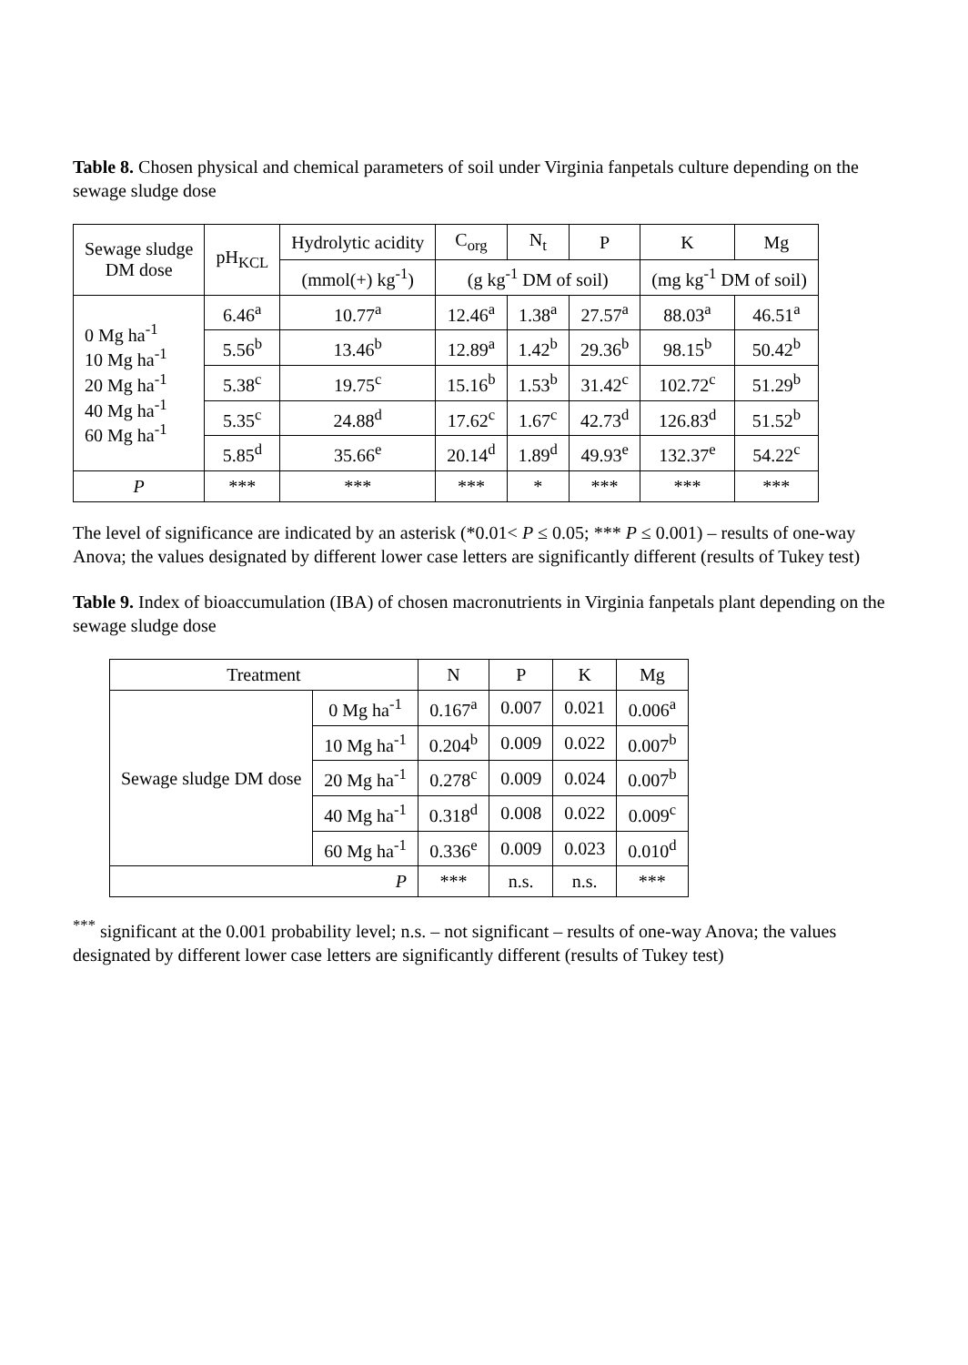Table 8. Chosen physical and chemical parameters of soil under Virginia fanpetals culture depending on the sewage sludge dose
| Sewage sludge DM dose | pH<sub>KCL</sub> | Hydrolytic acidity | C<sub>org</sub> | N<sub>t</sub> | P | K | Mg |
| --- | --- | --- | --- | --- | --- | --- | --- |
| | | (mmol(+) kg<sup>-1</sup>) | (g kg<sup>-1</sup> DM of soil) | | | (mg kg<sup>-1</sup> DM of soil) | |
| 0 Mg ha<sup>-1</sup> 10 Mg ha<sup>-1</sup> 20 Mg ha<sup>-1</sup> 40 Mg ha<sup>-1</sup> 60 Mg ha<sup>-1</sup> | 6.46<sup>a</sup> | 10.77<sup>a</sup> | 12.46<sup>a</sup> | 1.38<sup>a</sup> | 27.57<sup>a</sup> | 88.03<sup>a</sup> | 46.51<sup>a</sup> |
| | 5.56<sup>b</sup> | 13.46<sup>b</sup> | 12.89<sup>a</sup> | 1.42<sup>b</sup> | 29.36<sup>b</sup> | 98.15<sup>b</sup> | 50.42<sup>b</sup> |
| | 5.38<sup>c</sup> | 19.75<sup>c</sup> | 15.16<sup>b</sup> | 1.53<sup>b</sup> | 31.42<sup>c</sup> | 102.72<sup>c</sup> | 51.29<sup>b</sup> |
| | 5.35<sup>c</sup> | 24.88<sup>d</sup> | 17.62<sup>c</sup> | 1.67<sup>c</sup> | 42.73<sup>d</sup> | 126.83<sup>d</sup> | 51.52<sup>b</sup> |
| | 5.85<sup>d</sup> | 35.66<sup>e</sup> | 20.14<sup>d</sup> | 1.89<sup>d</sup> | 49.93<sup>e</sup> | 132.37<sup>e</sup> | 54.22<sup>c</sup> |
| P | *** | *** | *** | * | *** | *** | *** |
The level of significance are indicated by an asterisk (*0.01< P ≤ 0.05; *** P ≤ 0.001) – results of one-way Anova; the values designated by different lower case letters are significantly different (results of Tukey test)
Table 9. Index of bioaccumulation (IBA) of chosen macronutrients in Virginia fanpetals plant depending on the sewage sludge dose
| Treatment | | N | P | K | Mg |
| --- | --- | --- | --- | --- | --- |
| Sewage sludge DM dose | 0 Mg ha<sup>-1</sup> | 0.167<sup>a</sup> | 0.007 | 0.021 | 0.006<sup>a</sup> |
| | 10 Mg ha<sup>-1</sup> | 0.204<sup>b</sup> | 0.009 | 0.022 | 0.007<sup>b</sup> |
| | 20 Mg ha<sup>-1</sup> | 0.278<sup>c</sup> | 0.009 | 0.024 | 0.007<sup>b</sup> |
| | 40 Mg ha<sup>-1</sup> | 0.318<sup>d</sup> | 0.008 | 0.022 | 0.009<sup>c</sup> |
| | 60 Mg ha<sup>-1</sup> | 0.336<sup>e</sup> | 0.009 | 0.023 | 0.010<sup>d</sup> |
| P | | *** | n.s. | n.s. | *** |
<sup>***</sup> significant at the 0.001 probability level; n.s. – not significant – results of one-way Anova; the values designated by different lower case letters are significantly different (results of Tukey test)